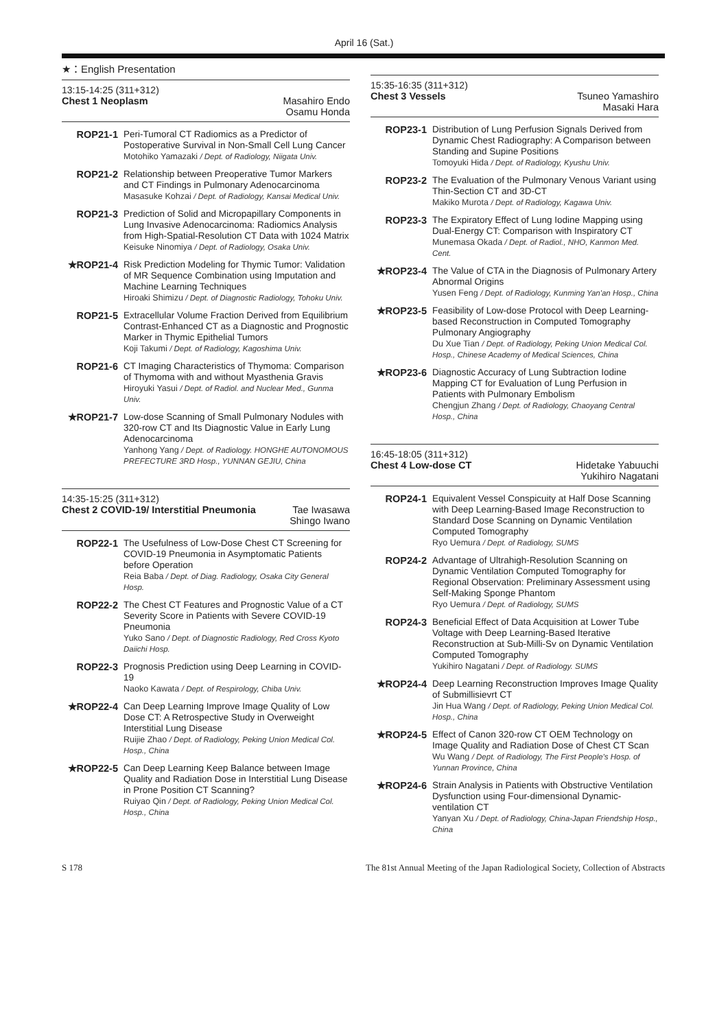April 16 (Sat.)
★：English Presentation
13:15-14:25 (311+312)
Chest 1 Neoplasm Masahiro Endo
Osamu Honda
ROP21-1
Peri-Tumoral CT Radiomics as a Predictor of Postoperative Survival in Non-Small Cell Lung Cancer
Motohiko Yamazaki / Dept. of Radiology, Niigata Univ.
ROP21-2
Relationship between Preoperative Tumor Markers and CT Findings in Pulmonary Adenocarcinoma
Masasuke Kohzai / Dept. of Radiology, Kansai Medical Univ.
ROP21-3
Prediction of Solid and Micropapillary Components in Lung Invasive Adenocarcinoma: Radiomics Analysis from High-Spatial-Resolution CT Data with 1024 Matrix
Keisuke Ninomiya / Dept. of Radiology, Osaka Univ.
★ROP21-4
Risk Prediction Modeling for Thymic Tumor: Validation of MR Sequence Combination using Imputation and Machine Learning Techniques
Hiroaki Shimizu / Dept. of Diagnostic Radiology, Tohoku Univ.
ROP21-5
Extracellular Volume Fraction Derived from Equilibrium Contrast-Enhanced CT as a Diagnostic and Prognostic Marker in Thymic Epithelial Tumors
Koji Takumi / Dept. of Radiology, Kagoshima Univ.
ROP21-6
CT Imaging Characteristics of Thymoma: Comparison of Thymoma with and without Myasthenia Gravis
Hiroyuki Yasui / Dept. of Radiol. and Nuclear Med., Gunma Univ.
★ROP21-7
Low-dose Scanning of Small Pulmonary Nodules with 320-row CT and Its Diagnostic Value in Early Lung Adenocarcinoma
Yanhong Yang / Dept. of Radiology. HONGHE AUTONOMOUS PREFECTURE 3RD Hosp., YUNNAN GEJIU, China
14:35-15:25 (311+312)
Chest 2 COVID-19/ Interstitial Pneumonia Tae Iwasawa
Shingo Iwano
ROP22-1
The Usefulness of Low-Dose Chest CT Screening for COVID-19 Pneumonia in Asymptomatic Patients before Operation
Reia Baba / Dept. of Diag. Radiology, Osaka City General Hosp.
ROP22-2
The Chest CT Features and Prognostic Value of a CT Severity Score in Patients with Severe COVID-19 Pneumonia
Yuko Sano / Dept. of Diagnostic Radiology, Red Cross Kyoto Daiichi Hosp.
ROP22-3
Prognosis Prediction using Deep Learning in COVID-19
Naoko Kawata / Dept. of Respirology, Chiba Univ.
★ROP22-4
Can Deep Learning Improve Image Quality of Low Dose CT: A Retrospective Study in Overweight Interstitial Lung Disease
Ruijie Zhao / Dept. of Radiology, Peking Union Medical Col. Hosp., China
★ROP22-5
Can Deep Learning Keep Balance between Image Quality and Radiation Dose in Interstitial Lung Disease in Prone Position CT Scanning?
Ruiyao Qin / Dept. of Radiology, Peking Union Medical Col. Hosp., China
15:35-16:35 (311+312)
Chest 3 Vessels Tsuneo Yamashiro
Masaki Hara
ROP23-1
Distribution of Lung Perfusion Signals Derived from Dynamic Chest Radiography: A Comparison between Standing and Supine Positions
Tomoyuki Hida / Dept. of Radiology, Kyushu Univ.
ROP23-2
The Evaluation of the Pulmonary Venous Variant using Thin-Section CT and 3D-CT
Makiko Murota / Dept. of Radiology, Kagawa Univ.
ROP23-3
The Expiratory Effect of Lung Iodine Mapping using Dual-Energy CT: Comparison with Inspiratory CT
Munemasa Okada / Dept. of Radiol., NHO, Kanmon Med. Cent.
★ROP23-4
The Value of CTA in the Diagnosis of Pulmonary Artery Abnormal Origins
Yusen Feng / Dept. of Radiology, Kunming Yan'an Hosp., China
★ROP23-5
Feasibility of Low-dose Protocol with Deep Learning-based Reconstruction in Computed Tomography Pulmonary Angiography
Du Xue Tian / Dept. of Radiology, Peking Union Medical Col. Hosp., Chinese Academy of Medical Sciences, China
★ROP23-6
Diagnostic Accuracy of Lung Subtraction Iodine Mapping CT for Evaluation of Lung Perfusion in Patients with Pulmonary Embolism
Chengjun Zhang / Dept. of Radiology, Chaoyang Central Hosp., China
16:45-18:05 (311+312)
Chest 4 Low-dose CT Hidetake Yabuuchi
Yukihiro Nagatani
ROP24-1
Equivalent Vessel Conspicuity at Half Dose Scanning with Deep Learning-Based Image Reconstruction to Standard Dose Scanning on Dynamic Ventilation Computed Tomography
Ryo Uemura / Dept. of Radiology, SUMS
ROP24-2
Advantage of Ultrahigh-Resolution Scanning on Dynamic Ventilation Computed Tomography for Regional Observation: Preliminary Assessment using Self-Making Sponge Phantom
Ryo Uemura / Dept. of Radiology, SUMS
ROP24-3
Beneficial Effect of Data Acquisition at Lower Tube Voltage with Deep Learning-Based Iterative Reconstruction at Sub-Milli-Sv on Dynamic Ventilation Computed Tomography
Yukihiro Nagatani / Dept. of Radiology. SUMS
★ROP24-4
Deep Learning Reconstruction Improves Image Quality of Submillisievrt CT
Jin Hua Wang / Dept. of Radiology, Peking Union Medical Col. Hosp., China
★ROP24-5
Effect of Canon 320-row CT OEM Technology on Image Quality and Radiation Dose of Chest CT Scan
Wu Wang / Dept. of Radiology, The First People's Hosp. of Yunnan Province, China
★ROP24-6
Strain Analysis in Patients with Obstructive Ventilation Dysfunction using Four-dimensional Dynamic-ventilation CT
Yanyan Xu / Dept. of Radiology, China-Japan Friendship Hosp., China
S 178 The 81st Annual Meeting of the Japan Radiological Society, Collection of Abstracts